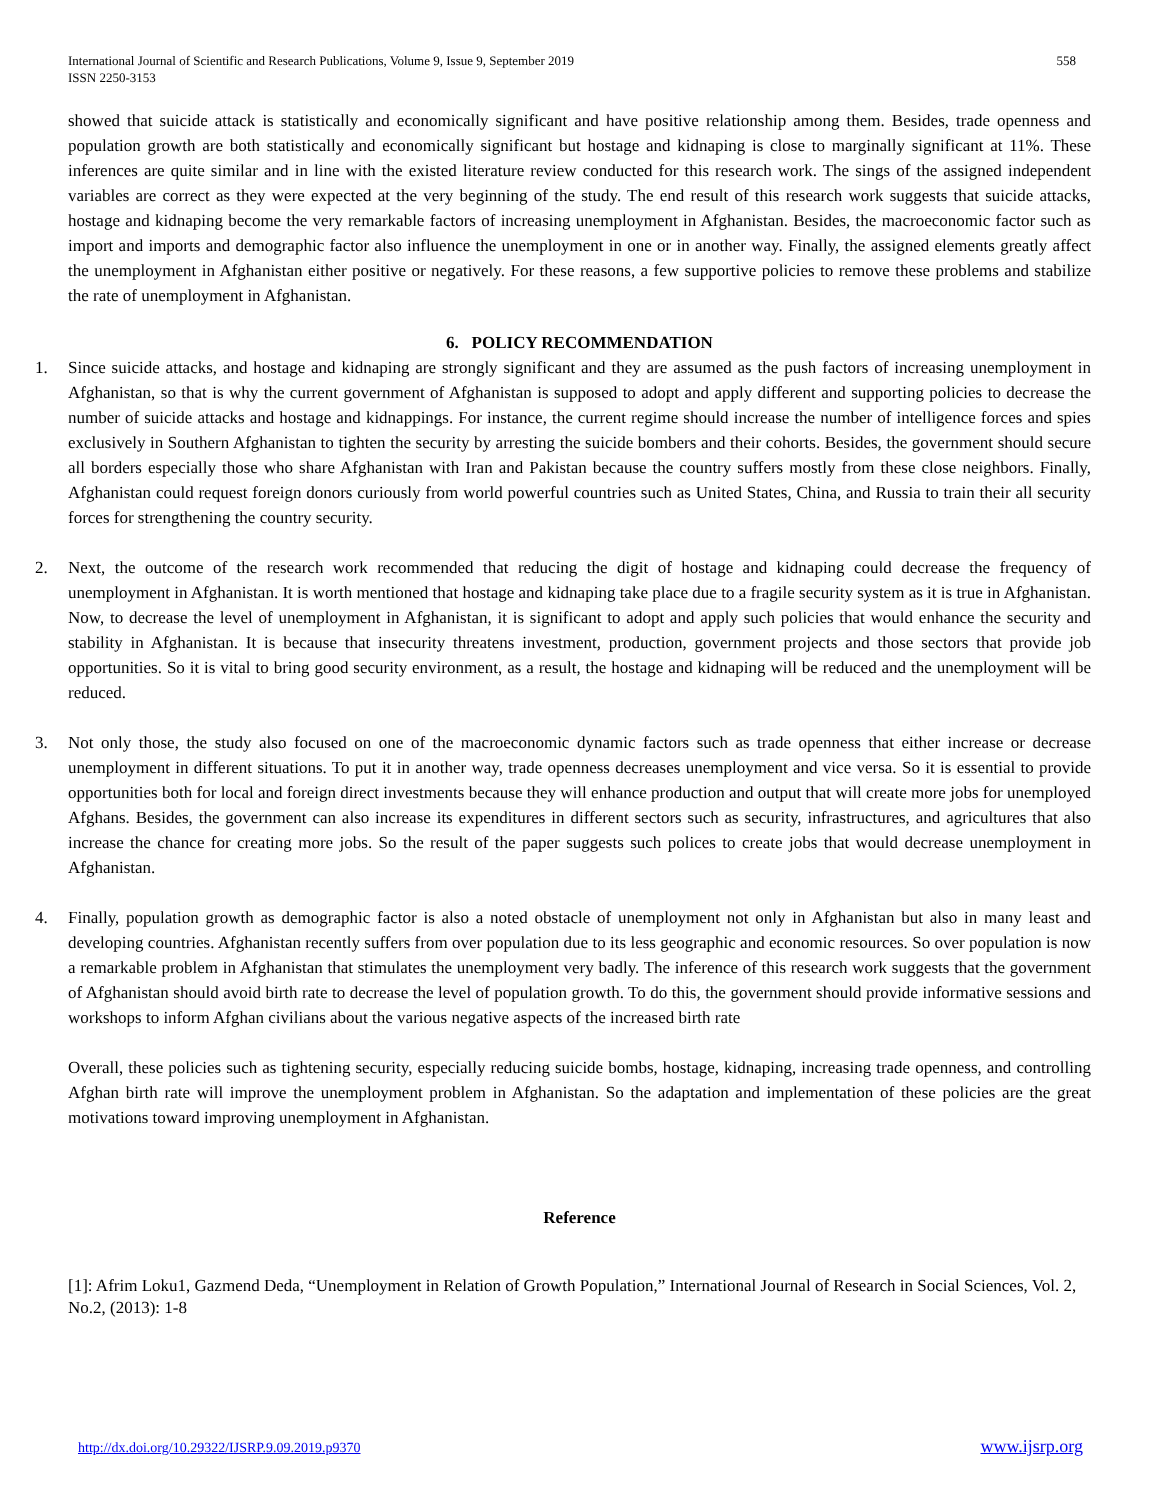International Journal of Scientific and Research Publications, Volume 9, Issue 9, September 2019
ISSN 2250-3153
558
showed that suicide attack is statistically and economically significant and have positive relationship among them. Besides, trade openness and population growth are both statistically and economically significant but hostage and kidnaping is close to marginally significant at 11%. These inferences are quite similar and in line with the existed literature review conducted for this research work. The sings of the assigned independent variables are correct as they were expected at the very beginning of the study. The end result of this research work suggests that suicide attacks, hostage and kidnaping become the very remarkable factors of increasing unemployment in Afghanistan. Besides, the macroeconomic factor such as import and imports and demographic factor also influence the unemployment in one or in another way. Finally, the assigned elements greatly affect the unemployment in Afghanistan either positive or negatively. For these reasons, a few supportive policies to remove these problems and stabilize the rate of unemployment in Afghanistan.
6. POLICY RECOMMENDATION
1. Since suicide attacks, and hostage and kidnaping are strongly significant and they are assumed as the push factors of increasing unemployment in Afghanistan, so that is why the current government of Afghanistan is supposed to adopt and apply different and supporting policies to decrease the number of suicide attacks and hostage and kidnappings. For instance, the current regime should increase the number of intelligence forces and spies exclusively in Southern Afghanistan to tighten the security by arresting the suicide bombers and their cohorts. Besides, the government should secure all borders especially those who share Afghanistan with Iran and Pakistan because the country suffers mostly from these close neighbors. Finally, Afghanistan could request foreign donors curiously from world powerful countries such as United States, China, and Russia to train their all security forces for strengthening the country security.
2. Next, the outcome of the research work recommended that reducing the digit of hostage and kidnaping could decrease the frequency of unemployment in Afghanistan. It is worth mentioned that hostage and kidnaping take place due to a fragile security system as it is true in Afghanistan. Now, to decrease the level of unemployment in Afghanistan, it is significant to adopt and apply such policies that would enhance the security and stability in Afghanistan. It is because that insecurity threatens investment, production, government projects and those sectors that provide job opportunities. So it is vital to bring good security environment, as a result, the hostage and kidnaping will be reduced and the unemployment will be reduced.
3. Not only those, the study also focused on one of the macroeconomic dynamic factors such as trade openness that either increase or decrease unemployment in different situations. To put it in another way, trade openness decreases unemployment and vice versa. So it is essential to provide opportunities both for local and foreign direct investments because they will enhance production and output that will create more jobs for unemployed Afghans. Besides, the government can also increase its expenditures in different sectors such as security, infrastructures, and agricultures that also increase the chance for creating more jobs. So the result of the paper suggests such polices to create jobs that would decrease unemployment in Afghanistan.
4. Finally, population growth as demographic factor is also a noted obstacle of unemployment not only in Afghanistan but also in many least and developing countries. Afghanistan recently suffers from over population due to its less geographic and economic resources. So over population is now a remarkable problem in Afghanistan that stimulates the unemployment very badly. The inference of this research work suggests that the government of Afghanistan should avoid birth rate to decrease the level of population growth. To do this, the government should provide informative sessions and workshops to inform Afghan civilians about the various negative aspects of the increased birth rate
Overall, these policies such as tightening security, especially reducing suicide bombs, hostage, kidnaping, increasing trade openness, and controlling Afghan birth rate will improve the unemployment problem in Afghanistan. So the adaptation and implementation of these policies are the great motivations toward improving unemployment in Afghanistan.
Reference
[1]: Afrim Loku1, Gazmend Deda, “Unemployment in Relation of Growth Population,” International Journal of Research in Social Sciences, Vol. 2, No.2, (2013): 1-8
http://dx.doi.org/10.29322/IJSRP.9.09.2019.p9370 www.ijsrp.org